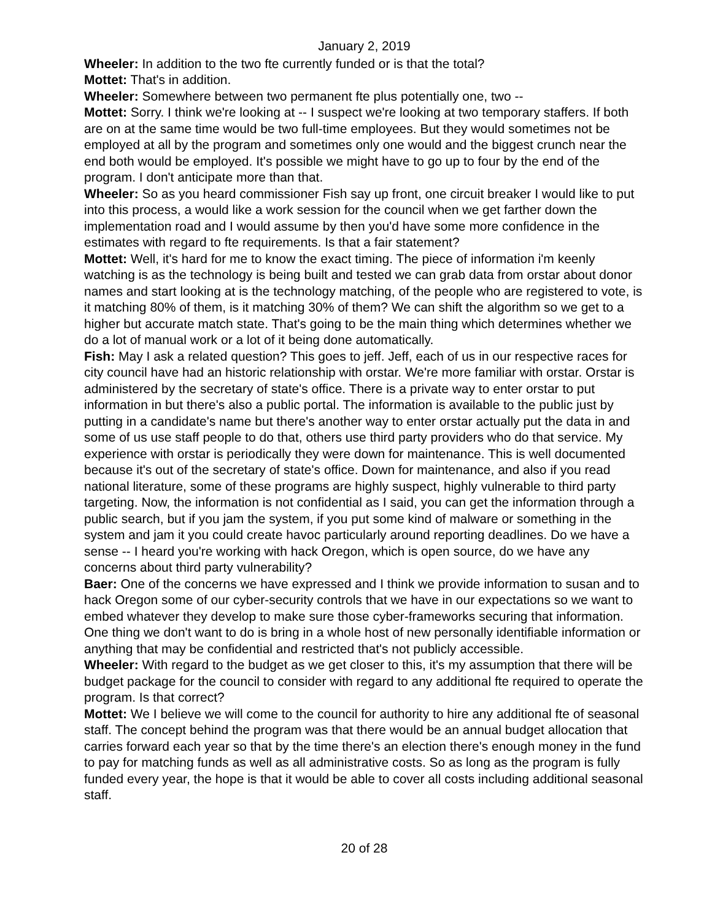January 2, 2019
Wheeler: In addition to the two fte currently funded or is that the total?
Mottet: That's in addition.
Wheeler: Somewhere between two permanent fte plus potentially one, two --
Mottet: Sorry. I think we're looking at -- I suspect we're looking at two temporary staffers. If both are on at the same time would be two full-time employees. But they would sometimes not be employed at all by the program and sometimes only one would and the biggest crunch near the end both would be employed. It's possible we might have to go up to four by the end of the program. I don't anticipate more than that.
Wheeler: So as you heard commissioner Fish say up front, one circuit breaker I would like to put into this process, a would like a work session for the council when we get farther down the implementation road and I would assume by then you'd have some more confidence in the estimates with regard to fte requirements. Is that a fair statement?
Mottet: Well, it's hard for me to know the exact timing. The piece of information i'm keenly watching is as the technology is being built and tested we can grab data from orstar about donor names and start looking at is the technology matching, of the people who are registered to vote, is it matching 80% of them, is it matching 30% of them? We can shift the algorithm so we get to a higher but accurate match state. That's going to be the main thing which determines whether we do a lot of manual work or a lot of it being done automatically.
Fish: May I ask a related question? This goes to jeff. Jeff, each of us in our respective races for city council have had an historic relationship with orstar. We're more familiar with orstar. Orstar is administered by the secretary of state's office. There is a private way to enter orstar to put information in but there's also a public portal. The information is available to the public just by putting in a candidate's name but there's another way to enter orstar actually put the data in and some of us use staff people to do that, others use third party providers who do that service. My experience with orstar is periodically they were down for maintenance. This is well documented because it's out of the secretary of state's office. Down for maintenance, and also if you read national literature, some of these programs are highly suspect, highly vulnerable to third party targeting. Now, the information is not confidential as I said, you can get the information through a public search, but if you jam the system, if you put some kind of malware or something in the system and jam it you could create havoc particularly around reporting deadlines. Do we have a sense -- I heard you're working with hack Oregon, which is open source, do we have any concerns about third party vulnerability?
Baer: One of the concerns we have expressed and I think we provide information to susan and to hack Oregon some of our cyber-security controls that we have in our expectations so we want to embed whatever they develop to make sure those cyber-frameworks securing that information. One thing we don't want to do is bring in a whole host of new personally identifiable information or anything that may be confidential and restricted that's not publicly accessible.
Wheeler: With regard to the budget as we get closer to this, it's my assumption that there will be budget package for the council to consider with regard to any additional fte required to operate the program. Is that correct?
Mottet: We I believe we will come to the council for authority to hire any additional fte of seasonal staff. The concept behind the program was that there would be an annual budget allocation that carries forward each year so that by the time there's an election there's enough money in the fund to pay for matching funds as well as all administrative costs. So as long as the program is fully funded every year, the hope is that it would be able to cover all costs including additional seasonal staff.
20 of 28